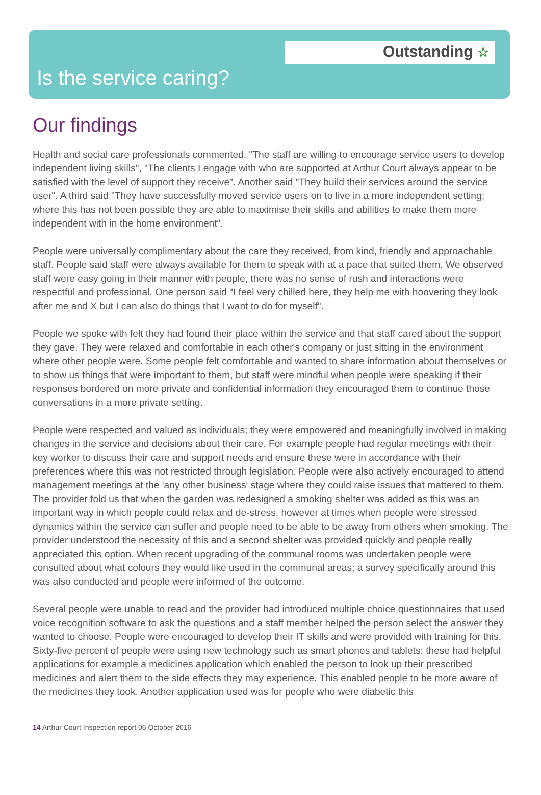Outstanding ☆
Is the service caring?
Our findings
Health and social care professionals commented, "The staff are willing to encourage service users to develop independent living skills", "The clients I engage with who are supported at Arthur Court always appear to be satisfied with the level of support they receive". Another said "They build their services around the service user". A third said "They have successfully moved service users on to live in a more independent setting; where this has not been possible they are able to maximise their skills and abilities to make them more independent with in the home environment".
People were universally complimentary about the care they received, from kind, friendly and approachable staff. People said staff were always available for them to speak with at a pace that suited them. We observed staff were easy going in their manner with people, there was no sense of rush and interactions were respectful and professional. One person said "I feel very chilled here, they help me with hoovering they look after me and X but I can also do things that I want to do for myself".
People we spoke with felt they had found their place within the service and that staff cared about the support they gave. They were relaxed and comfortable in each other's company or just sitting in the environment where other people were. Some people felt comfortable and wanted to share information about themselves or to show us things that were important to them, but staff were mindful when people were speaking if their responses bordered on more private and confidential information they encouraged them to continue those conversations in a more private setting.
People were respected and valued as individuals; they were empowered and meaningfully involved in making changes in the service and decisions about their care. For example people had regular meetings with their key worker to discuss their care and support needs and ensure these were in accordance with their preferences where this was not restricted through legislation. People were also actively encouraged to attend management meetings at the 'any other business' stage where they could raise issues that mattered to them. The provider told us that when the garden was redesigned a smoking shelter was added as this was an important way in which people could relax and de-stress, however at times when people were stressed dynamics within the service can suffer and people need to be able to be away from others when smoking. The provider understood the necessity of this and a second shelter was provided quickly and people really appreciated this option. When recent upgrading of the communal rooms was undertaken people were consulted about what colours they would like used in the communal areas; a survey specifically around this was also conducted and people were informed of the outcome.
Several people were unable to read and the provider had introduced multiple choice questionnaires that used voice recognition software to ask the questions and a staff member helped the person select the answer they wanted to choose. People were encouraged to develop their IT skills and were provided with training for this. Sixty-five percent of people were using new technology such as smart phones and tablets; these had helpful applications for example a medicines application which enabled the person to look up their prescribed medicines and alert them to the side effects they may experience. This enabled people to be more aware of the medicines they took. Another application used was for people who were diabetic this
14 Arthur Court Inspection report 06 October 2016